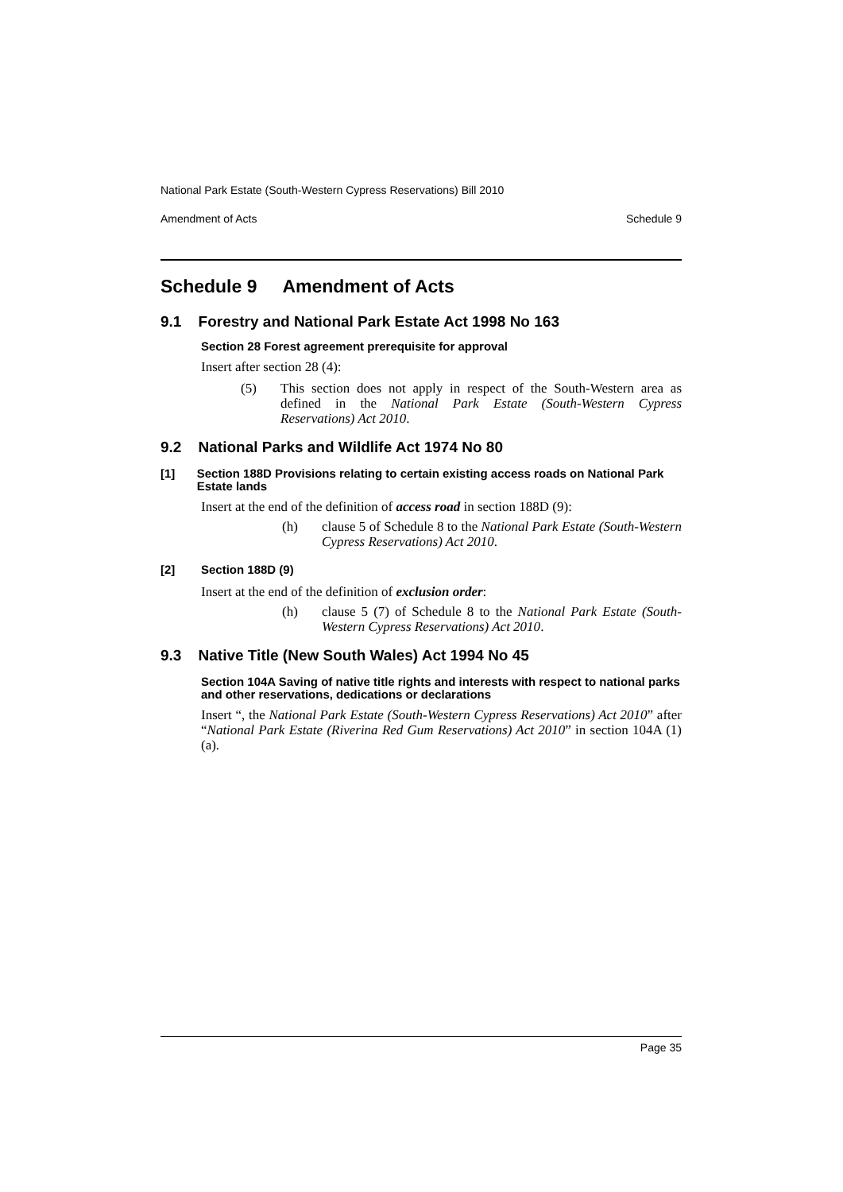National Park Estate (South-Western Cypress Reservations) Bill 2010
Amendment of Acts Schedule 9
Schedule 9 Amendment of Acts
9.1 Forestry and National Park Estate Act 1998 No 163
Section 28 Forest agreement prerequisite for approval
Insert after section 28 (4):
(5) This section does not apply in respect of the South-Western area as defined in the National Park Estate (South-Western Cypress Reservations) Act 2010.
9.2 National Parks and Wildlife Act 1974 No 80
[1] Section 188D Provisions relating to certain existing access roads on National Park Estate lands
Insert at the end of the definition of access road in section 188D (9):
(h) clause 5 of Schedule 8 to the National Park Estate (South-Western Cypress Reservations) Act 2010.
[2] Section 188D (9)
Insert at the end of the definition of exclusion order:
(h) clause 5 (7) of Schedule 8 to the National Park Estate (South-Western Cypress Reservations) Act 2010.
9.3 Native Title (New South Wales) Act 1994 No 45
Section 104A Saving of native title rights and interests with respect to national parks and other reservations, dedications or declarations
Insert “, the National Park Estate (South-Western Cypress Reservations) Act 2010” after “National Park Estate (Riverina Red Gum Reservations) Act 2010” in section 104A (1) (a).
Page 35